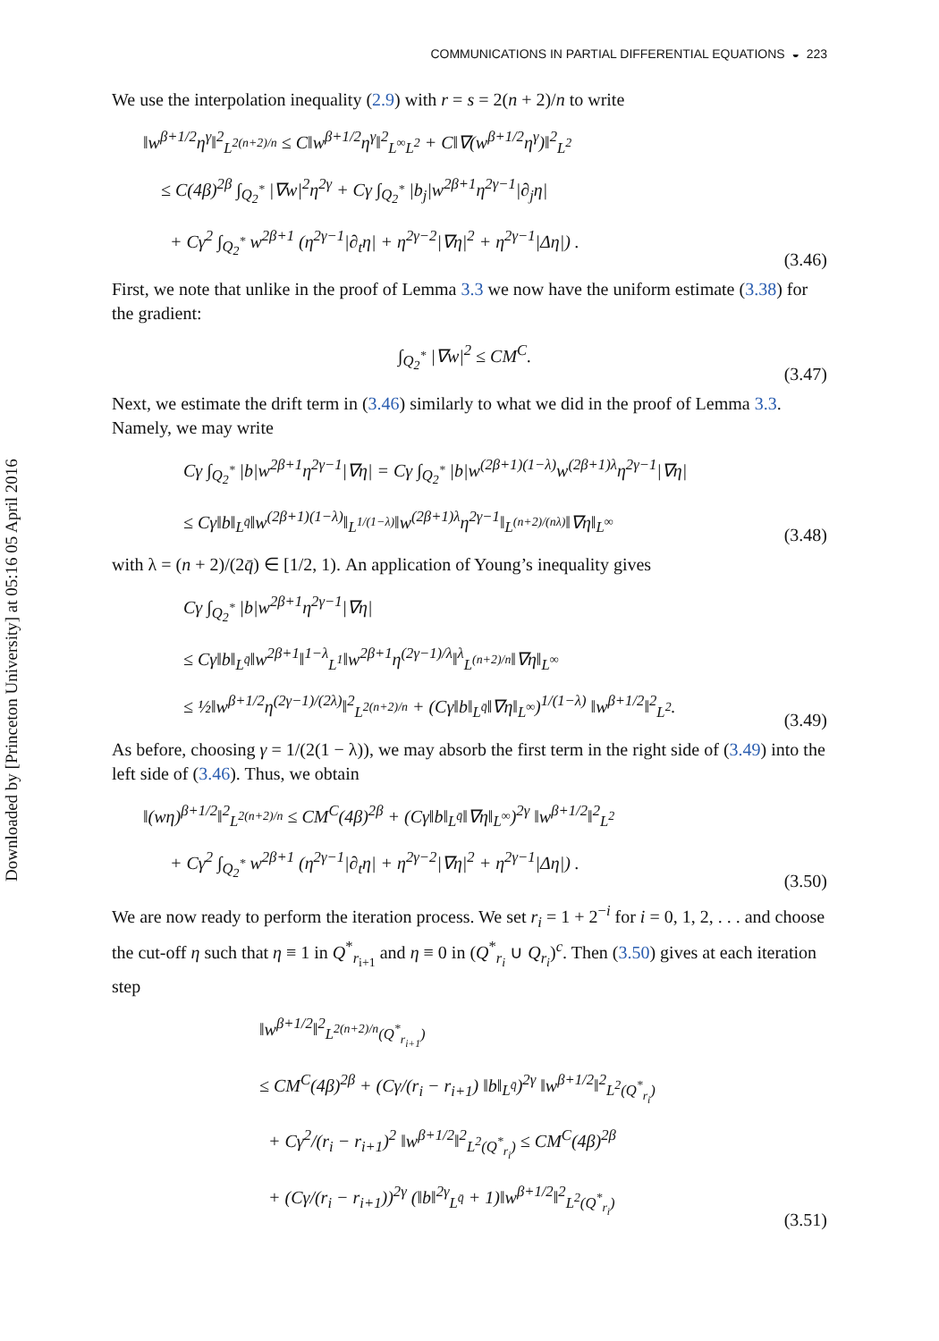Downloaded by [Princeton University] at 05:16 05 April 2016
COMMUNICATIONS IN PARTIAL DIFFERENTIAL EQUATIONS ◒ 223
We use the interpolation inequality (2.9) with r = s = 2(n + 2)/n to write
‖w<sup>β+1/2</sup>η<sup>γ</sup>‖<sup>2</sup><sub>L<sup>2(n+2)/n</sup></sub> ≤ C‖w<sup>β+1/2</sup>η<sup>γ</sup>‖<sup>2</sup><sub>L<sup>∞</sup>L<sup>2</sup></sub> + C‖∇(w<sup>β+1/2</sup>η<sup>γ</sup>)‖<sup>2</sup><sub>L<sup>2</sup></sub>
≤ C(4β)<sup>2β</sup> ∫<sub>Q<sub>2</sub><sup>*</sup></sub> |∇w|<sup>2</sup>η<sup>2γ</sup> + Cγ ∫<sub>Q<sub>2</sub><sup>*</sup></sub> |b<sub>j</sub>|w<sup>2β+1</sup>η<sup>2γ−1</sup>|∂<sub>j</sub>η|
+ Cγ<sup>2</sup> ∫<sub>Q<sub>2</sub><sup>*</sup></sub> w<sup>2β+1</sup> (η<sup>2γ−1</sup>|∂<sub>t</sub>η| + η<sup>2γ−2</sup>|∇η|<sup>2</sup> + η<sup>2γ−1</sup>|Δη|) .
(3.46)
First, we note that unlike in the proof of Lemma 3.3 we now have the uniform estimate (3.38) for the gradient:
∫<sub>Q<sub>2</sub><sup>*</sup></sub> |∇w|<sup>2</sup> ≤ CM<sup>C</sup>.
(3.47)
Next, we estimate the drift term in (3.46) similarly to what we did in the proof of Lemma 3.3. Namely, we may write
Cγ ∫<sub>Q<sub>2</sub><sup>*</sup></sub> |b|w<sup>2β+1</sup>η<sup>2γ−1</sup>|∇η| = Cγ ∫<sub>Q<sub>2</sub><sup>*</sup></sub> |b|w<sup>(2β+1)(1−λ)</sup>w<sup>(2β+1)λ</sup>η<sup>2γ−1</sup>|∇η|
≤ Cγ‖b‖<sub>L<sup>q̄</sup></sub>‖w<sup>(2β+1)(1−λ)</sup>‖<sub>L<sup>1/(1−λ)</sup></sub>‖w<sup>(2β+1)λ</sup>η<sup>2γ−1</sup>‖<sub>L<sup>(n+2)/(nλ)</sup></sub>‖∇η‖<sub>L<sup>∞</sup></sub>
(3.48)
with λ = (n + 2)/(2q̄) ∈ [1/2, 1). An application of Young’s inequality gives
Cγ ∫<sub>Q<sub>2</sub><sup>*</sup></sub> |b|w<sup>2β+1</sup>η<sup>2γ−1</sup>|∇η|
≤ Cγ‖b‖<sub>L<sup>q̄</sup></sub>‖w<sup>2β+1</sup>‖<sup>1−λ</sup><sub>L<sup>1</sup></sub>‖w<sup>2β+1</sup>η<sup>(2γ−1)/λ</sup>‖<sup>λ</sup><sub>L<sup>(n+2)/n</sup></sub>‖∇η‖<sub>L<sup>∞</sup></sub>
≤ ½‖w<sup>β+1/2</sup>η<sup>(2γ−1)/(2λ)</sup>‖<sup>2</sup><sub>L<sup>2(n+2)/n</sup></sub> + (Cγ‖b‖<sub>L<sup>q̄</sup></sub>‖∇η‖<sub>L<sup>∞</sup></sub>)<sup>1/(1−λ)</sup> ‖w<sup>β+1/2</sup>‖<sup>2</sup><sub>L<sup>2</sup></sub>.
(3.49)
As before, choosing γ = 1/(2(1 − λ)), we may absorb the first term in the right side of (3.49) into the left side of (3.46). Thus, we obtain
‖(wη)<sup>β+1/2</sup>‖<sup>2</sup><sub>L<sup>2(n+2)/n</sup></sub> ≤ CM<sup>C</sup>(4β)<sup>2β</sup> + (Cγ‖b‖<sub>L<sup>q̄</sup></sub>‖∇η‖<sub>L<sup>∞</sup></sub>)<sup>2γ</sup> ‖w<sup>β+1/2</sup>‖<sup>2</sup><sub>L<sup>2</sup></sub>
+ Cγ<sup>2</sup> ∫<sub>Q<sub>2</sub><sup>*</sup></sub> w<sup>2β+1</sup> (η<sup>2γ−1</sup>|∂<sub>t</sub>η| + η<sup>2γ−2</sup>|∇η|<sup>2</sup> + η<sup>2γ−1</sup>|Δη|) .
(3.50)
We are now ready to perform the iteration process. We set r<sub>i</sub> = 1 + 2<sup>−i</sup> for i = 0, 1, 2, . . . and choose the cut-off η such that η ≡ 1 in Q<sup>*</sup><sub>r<sub>i+1</sub></sub> and η ≡ 0 in (Q<sup>*</sup><sub>r<sub>i</sub></sub> ∪ Q<sub>r<sub>i</sub></sub>)<sup>c</sup>. Then (3.50) gives at each iteration step
‖w<sup>β+1/2</sup>‖<sup>2</sup><sub>L<sup>2(n+2)/n</sup>(Q<sup>*</sup><sub>r<sub>i+1</sub></sub>)</sub>
≤ CM<sup>C</sup>(4β)<sup>2β</sup> + (Cγ/(r<sub>i</sub> − r<sub>i+1</sub>) ‖b‖<sub>L<sup>q̄</sup></sub>)<sup>2γ</sup> ‖w<sup>β+1/2</sup>‖<sup>2</sup><sub>L<sup>2</sup>(Q<sup>*</sup><sub>r<sub>i</sub></sub>)</sub>
+ Cγ<sup>2</sup>/(r<sub>i</sub> − r<sub>i+1</sub>)<sup>2</sup> ‖w<sup>β+1/2</sup>‖<sup>2</sup><sub>L<sup>2</sup>(Q<sup>*</sup><sub>r<sub>i</sub></sub>)</sub> ≤ CM<sup>C</sup>(4β)<sup>2β</sup>
+ (Cγ/(r<sub>i</sub> − r<sub>i+1</sub>))<sup>2γ</sup> (‖b‖<sup>2γ</sup><sub>L<sup>q̄</sup></sub> + 1)‖w<sup>β+1/2</sup>‖<sup>2</sup><sub>L<sup>2</sup>(Q<sup>*</sup><sub>r<sub>i</sub></sub>)</sub>
(3.51)